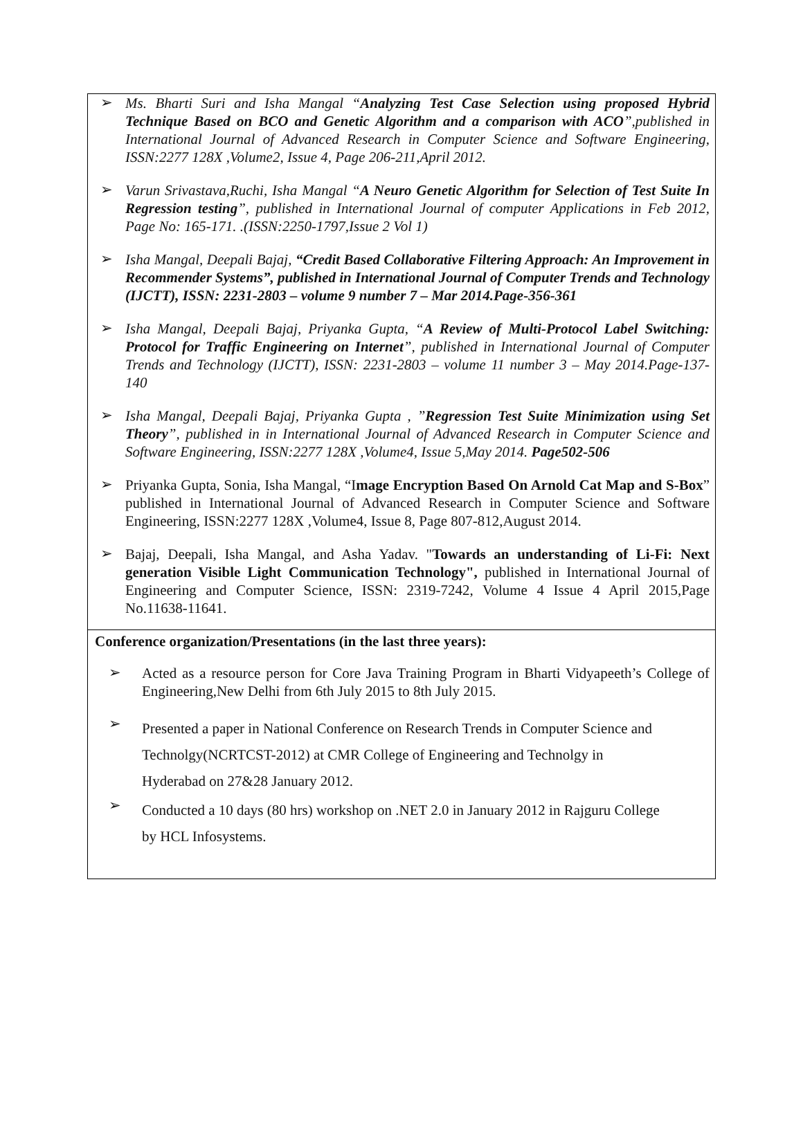➢
Ms. Bharti Suri and Isha Mangal “Analyzing Test Case Selection using proposed Hybrid Technique Based on BCO and Genetic Algorithm and a comparison with ACO”,published in International Journal of Advanced Research in Computer Science and Software Engineering, ISSN:2277 128X ,Volume2, Issue 4, Page 206-211,April 2012.
➢
Varun Srivastava,Ruchi, Isha Mangal “A Neuro Genetic Algorithm for Selection of Test Suite In Regression testing”, published in International Journal of computer Applications in Feb 2012, Page No: 165-171. .(ISSN:2250-1797,Issue 2 Vol 1)
➢
Isha Mangal, Deepali Bajaj, “Credit Based Collaborative Filtering Approach: An Improvement in Recommender Systems”, published in International Journal of Computer Trends and Technology (IJCTT), ISSN: 2231-2803 – volume 9 number 7 – Mar 2014.Page-356-361
➢
Isha Mangal, Deepali Bajaj, Priyanka Gupta, “A Review of Multi-Protocol Label Switching: Protocol for Traffic Engineering on Internet”, published in International Journal of Computer Trends and Technology (IJCTT), ISSN: 2231-2803 – volume 11 number 3 – May 2014.Page-137-140
➢
Isha Mangal, Deepali Bajaj, Priyanka Gupta , ”Regression Test Suite Minimization using Set Theory”, published in in International Journal of Advanced Research in Computer Science and Software Engineering, ISSN:2277 128X ,Volume4, Issue 5,May 2014. Page502-506
➢
Priyanka Gupta, Sonia, Isha Mangal, “Image Encryption Based On Arnold Cat Map and S-Box” published in International Journal of Advanced Research in Computer Science and Software Engineering, ISSN:2277 128X ,Volume4, Issue 8, Page 807-812,August 2014.
➢
Bajaj, Deepali, Isha Mangal, and Asha Yadav. "Towards an understanding of Li-Fi: Next generation Visible Light Communication Technology", published in International Journal of Engineering and Computer Science, ISSN: 2319-7242, Volume 4 Issue 4 April 2015,Page No.11638-11641.
Conference organization/Presentations (in the last three years):
➢
Acted as a resource person for Core Java Training Program in Bharti Vidyapeeth’s College of Engineering,New Delhi from 6th July 2015 to 8th July 2015.
➢
Presented a paper in National Conference on Research Trends in Computer Science and
Technolgy(NCRTCST-2012) at CMR College of Engineering and Technolgy in
Hyderabad on 27&28 January 2012.
➢
Conducted a 10 days (80 hrs) workshop on .NET 2.0 in January 2012 in Rajguru College
by HCL Infosystems.